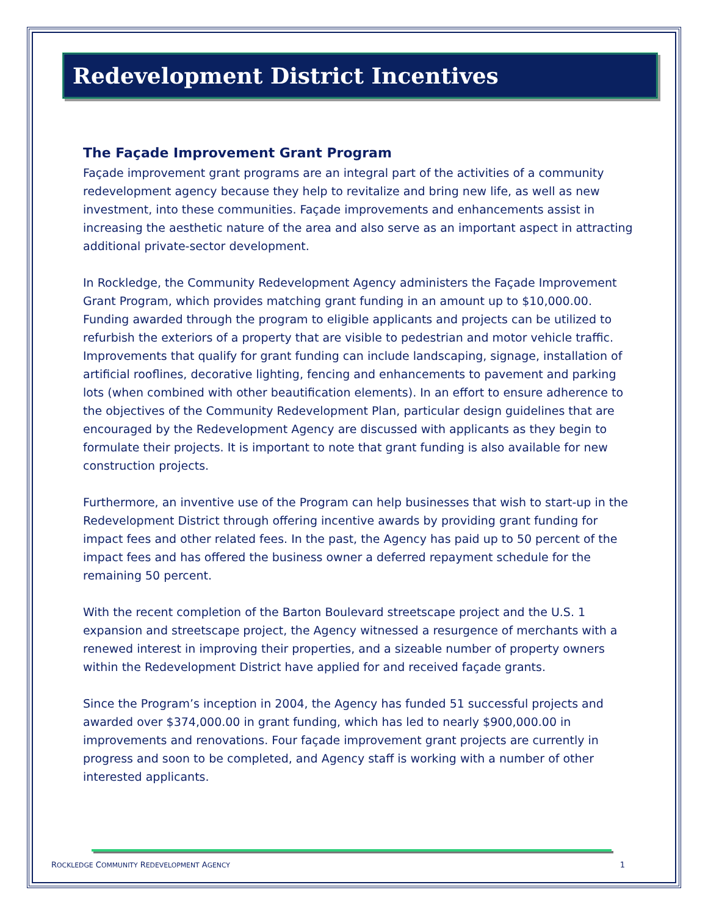Redevelopment District Incentives
The Façade Improvement Grant Program
Façade improvement grant programs are an integral part of the activities of a community redevelopment agency because they help to revitalize and bring new life, as well as new investment, into these communities. Façade improvements and enhancements assist in increasing the aesthetic nature of the area and also serve as an important aspect in attracting additional private-sector development.
In Rockledge, the Community Redevelopment Agency administers the Façade Improvement Grant Program, which provides matching grant funding in an amount up to $10,000.00. Funding awarded through the program to eligible applicants and projects can be utilized to refurbish the exteriors of a property that are visible to pedestrian and motor vehicle traffic. Improvements that qualify for grant funding can include landscaping, signage, installation of artificial rooflines, decorative lighting, fencing and enhancements to pavement and parking lots (when combined with other beautification elements). In an effort to ensure adherence to the objectives of the Community Redevelopment Plan, particular design guidelines that are encouraged by the Redevelopment Agency are discussed with applicants as they begin to formulate their projects. It is important to note that grant funding is also available for new construction projects.
Furthermore, an inventive use of the Program can help businesses that wish to start-up in the Redevelopment District through offering incentive awards by providing grant funding for impact fees and other related fees. In the past, the Agency has paid up to 50 percent of the impact fees and has offered the business owner a deferred repayment schedule for the remaining 50 percent.
With the recent completion of the Barton Boulevard streetscape project and the U.S. 1 expansion and streetscape project, the Agency witnessed a resurgence of merchants with a renewed interest in improving their properties, and a sizeable number of property owners within the Redevelopment District have applied for and received façade grants.
Since the Program’s inception in 2004, the Agency has funded 51 successful projects and awarded over $374,000.00 in grant funding, which has led to nearly $900,000.00 in improvements and renovations. Four façade improvement grant projects are currently in progress and soon to be completed, and Agency staff is working with a number of other interested applicants.
ROCKLEDGE COMMUNITY REDEVELOPMENT AGENCY 1